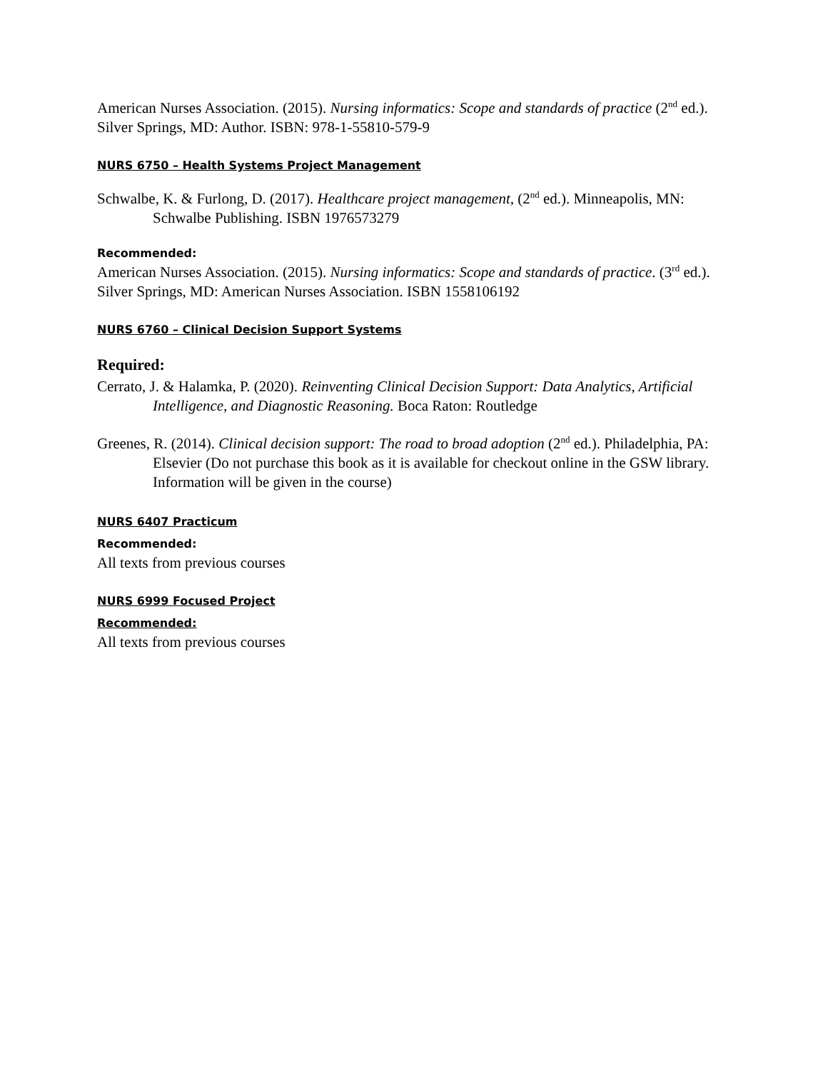American Nurses Association. (2015). Nursing informatics: Scope and standards of practice (2<sup>nd</sup> ed.). Silver Springs, MD: Author. ISBN: 978-1-55810-579-9
NURS 6750 – Health Systems Project Management
Schwalbe, K. & Furlong, D. (2017). Healthcare project management, (2<sup>nd</sup> ed.). Minneapolis, MN: Schwalbe Publishing. ISBN 1976573279
Recommended:
American Nurses Association. (2015). Nursing informatics: Scope and standards of practice. (3<sup>rd</sup> ed.). Silver Springs, MD: American Nurses Association. ISBN 1558106192
NURS 6760 – Clinical Decision Support Systems
Required:
Cerrato, J. & Halamka, P. (2020). Reinventing Clinical Decision Support: Data Analytics, Artificial Intelligence, and Diagnostic Reasoning. Boca Raton: Routledge
Greenes, R. (2014). Clinical decision support: The road to broad adoption (2<sup>nd</sup> ed.). Philadelphia, PA: Elsevier (Do not purchase this book as it is available for checkout online in the GSW library. Information will be given in the course)
NURS 6407 Practicum
Recommended:
All texts from previous courses
NURS 6999 Focused Project
Recommended:
All texts from previous courses